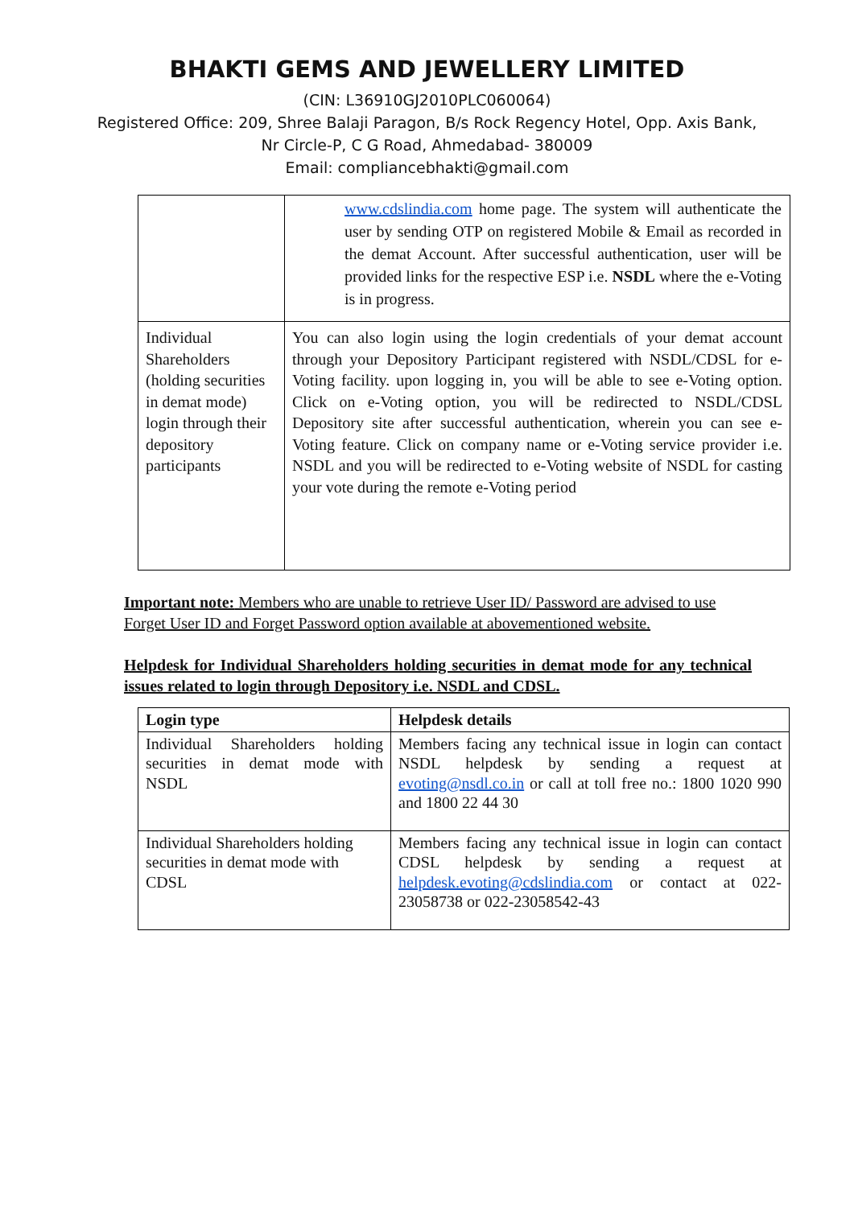BHAKTI GEMS AND JEWELLERY LIMITED
(CIN: L36910GJ2010PLC060064)
Registered Office: 209, Shree Balaji Paragon, B/s Rock Regency Hotel, Opp. Axis Bank,
Nr Circle-P, C G Road, Ahmedabad- 380009
Email: compliancebhakti@gmail.com
| | www.cdslindia.com home page. The system will authenticate the user by sending OTP on registered Mobile & Email as recorded in the demat Account. After successful authentication, user will be provided links for the respective ESP i.e. NSDL where the e-Voting is in progress. |
| Individual Shareholders (holding securities in demat mode) login through their depository participants | You can also login using the login credentials of your demat account through your Depository Participant registered with NSDL/CDSL for e-Voting facility. upon logging in, you will be able to see e-Voting option. Click on e-Voting option, you will be redirected to NSDL/CDSL Depository site after successful authentication, wherein you can see e-Voting feature. Click on company name or e-Voting service provider i.e. NSDL and you will be redirected to e-Voting website of NSDL for casting your vote during the remote e-Voting period |
Important note: Members who are unable to retrieve User ID/ Password are advised to use Forget User ID and Forget Password option available at abovementioned website.
Helpdesk for Individual Shareholders holding securities in demat mode for any technical issues related to login through Depository i.e. NSDL and CDSL.
| Login type | Helpdesk details |
| --- | --- |
| Individual Shareholders holding securities in demat mode with NSDL | Members facing any technical issue in login can contact NSDL helpdesk by sending a request at evoting@nsdl.co.in or call at toll free no.: 1800 1020 990 and 1800 22 44 30 |
| Individual Shareholders holding securities in demat mode with CDSL | Members facing any technical issue in login can contact CDSL helpdesk by sending a request at helpdesk.evoting@cdslindia.com or contact at 022-23058738 or 022-23058542-43 |